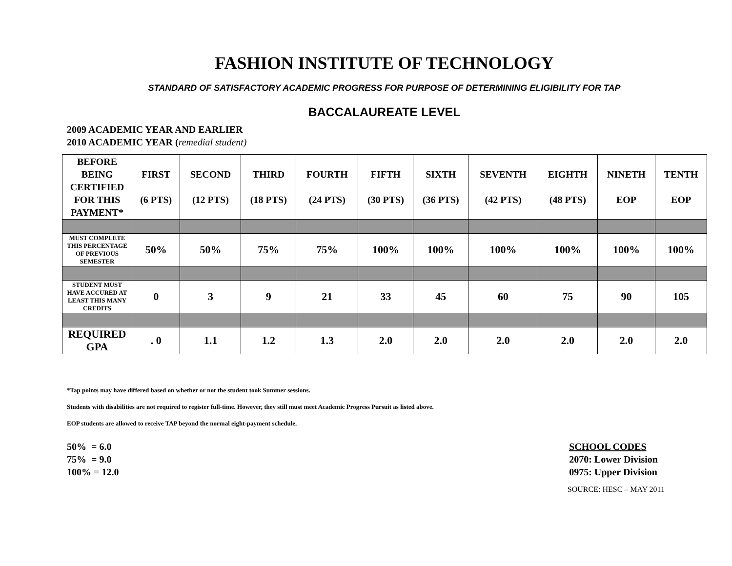FASHION INSTITUTE OF TECHNOLOGY
STANDARD OF SATISFACTORY ACADEMIC PROGRESS FOR PURPOSE OF DETERMINING ELIGIBILITY FOR TAP
BACCALAUREATE LEVEL
2009 ACADEMIC YEAR AND EARLIER
2010 ACADEMIC YEAR (remedial student)
| BEFORE BEING CERTIFIED FOR THIS PAYMENT* | FIRST (6 PTS) | SECOND (12 PTS) | THIRD (18 PTS) | FOURTH (24 PTS) | FIFTH (30 PTS) | SIXTH (36 PTS) | SEVENTH (42 PTS) | EIGHTH (48 PTS) | NINETH EOP | TENTH EOP |
| --- | --- | --- | --- | --- | --- | --- | --- | --- | --- | --- |
| MUST COMPLETE THIS PERCENTAGE OF PREVIOUS SEMESTER | 50% | 50% | 75% | 75% | 100% | 100% | 100% | 100% | 100% | 100% |
| STUDENT MUST HAVE ACCURED AT LEAST THIS MANY CREDITS | 0 | 3 | 9 | 21 | 33 | 45 | 60 | 75 | 90 | 105 |
| REQUIRED GPA | . 0 | 1.1 | 1.2 | 1.3 | 2.0 | 2.0 | 2.0 | 2.0 | 2.0 | 2.0 |
*Tap points may have differed based on whether or not the student took Summer sessions.
Students with disabilities are not required to register full-time. However, they still must meet Academic Progress Pursuit as listed above.
EOP students are allowed to receive TAP beyond the normal eight-payment schedule.
50% = 6.0
75% = 9.0
100% = 12.0
SCHOOL CODES
2070: Lower Division
0975: Upper Division
SOURCE: HESC – MAY 2011